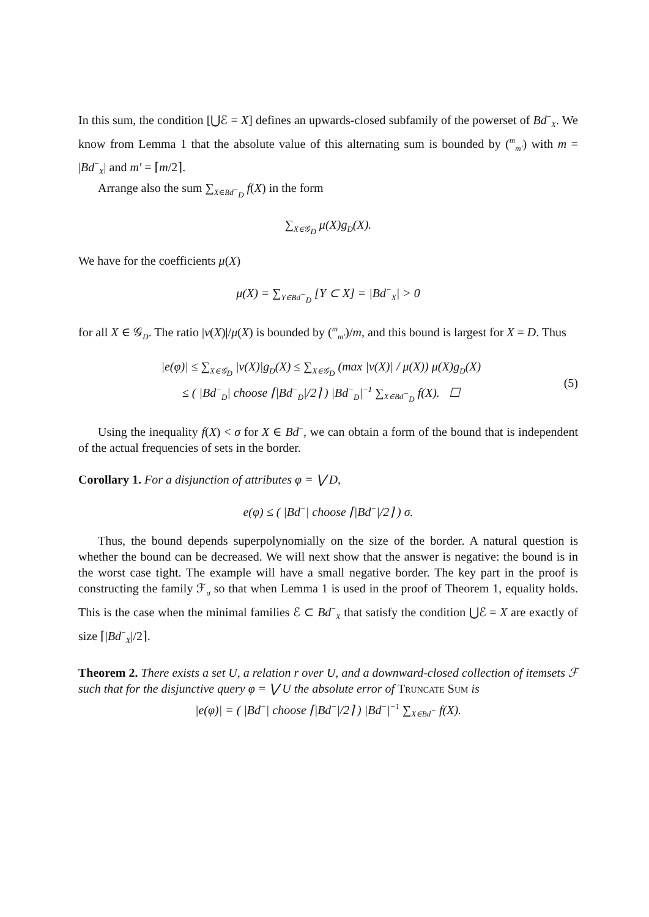In this sum, the condition [⋃ℰ = X] defines an upwards-closed subfamily of the powerset of Bd<sup>−</sup><sub>X</sub>. We know from Lemma 1 that the absolute value of this alternating sum is bounded by (<sup>m</sup><sub>m′</sub>) with m = |Bd<sup>−</sup><sub>X</sub>| and m′ = ⌈m/2⌉.
Arrange also the sum ∑<sub>X∈Bd<sup>−</sup><sub>D</sub></sub> f(X) in the form
∑<sub>X∈𝒢<sub>D</sub></sub> μ(X)g<sub>D</sub>(X).
We have for the coefficients μ(X)
μ(X) = ∑<sub>Y∈Bd<sup>−</sup><sub>D</sub></sub> [Y ⊂ X] = |Bd<sup>−</sup><sub>X</sub>| > 0
for all X ∈ 𝒢<sub>D</sub>. The ratio |ν(X)|/μ(X) is bounded by (<sup>m</sup><sub>m′</sub>)/m, and this bound is largest for X = D. Thus
|e(φ)| ≤ ∑<sub>X∈𝒢<sub>D</sub></sub> |ν(X)|g<sub>D</sub>(X) ≤ ∑<sub>X∈𝒢<sub>D</sub></sub> (max |ν(X)| / μ(X)) μ(X)g<sub>D</sub>(X)
≤ ( |Bd<sup>−</sup><sub>D</sub>| choose ⌈|Bd<sup>−</sup><sub>D</sub>|/2⌉ ) |Bd<sup>−</sup><sub>D</sub>|<sup>−1</sup> ∑<sub>X∈Bd<sup>−</sup><sub>D</sub></sub> f(X). ☐
(5)
Using the inequality f(X) < σ for X ∈ Bd<sup>−</sup>, we can obtain a form of the bound that is independent of the actual frequencies of sets in the border.
Corollary 1. For a disjunction of attributes φ = ⋁ D,
e(φ) ≤ ( |Bd<sup>−</sup>| choose ⌈|Bd<sup>−</sup>|/2⌉ ) σ.
Thus, the bound depends superpolynomially on the size of the border. A natural question is whether the bound can be decreased. We will next show that the answer is negative: the bound is in the worst case tight. The example will have a small negative border. The key part in the proof is constructing the family ℱ<sub>σ</sub> so that when Lemma 1 is used in the proof of Theorem 1, equality holds. This is the case when the minimal families ℰ ⊂ Bd<sup>−</sup><sub>X</sub> that satisfy the condition ⋃ℰ = X are exactly of size ⌈|Bd<sup>−</sup><sub>X</sub>|/2⌉.
Theorem 2. There exists a set U, a relation r over U, and a downward-closed collection of itemsets ℱ such that for the disjunctive query φ = ⋁ U the absolute error of Truncate Sum is
|e(φ)| = ( |Bd<sup>−</sup>| choose ⌈|Bd<sup>−</sup>|/2⌉ ) |Bd<sup>−</sup>|<sup>−1</sup> ∑<sub>X∈Bd<sup>−</sup></sub> f(X).